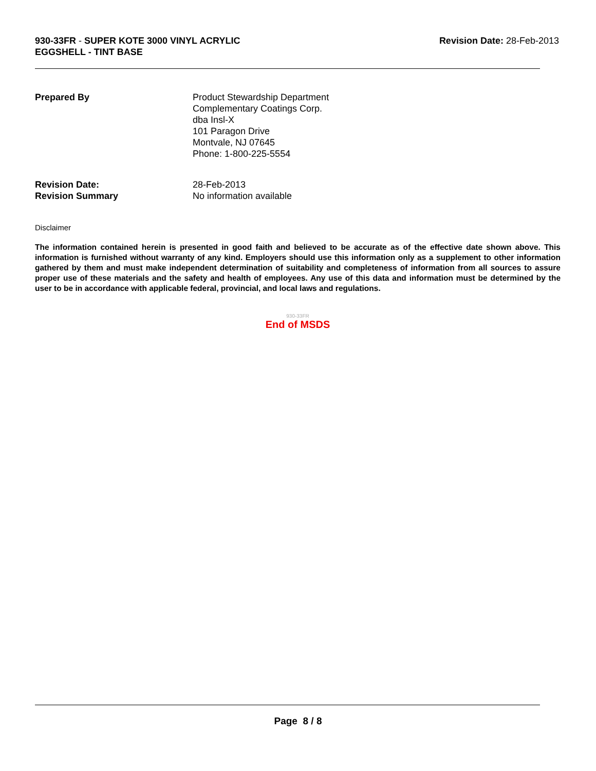930-33FR - SUPER KOTE 3000 VINYL ACRYLIC
EGGSHELL - TINT BASE
Revision Date: 28-Feb-2013
Prepared By Product Stewardship Department
Complementary Coatings Corp.
dba Insl-X
101 Paragon Drive
Montvale, NJ 07645
Phone: 1-800-225-5554
Revision Date: 28-Feb-2013
Revision Summary No information available
Disclaimer
The information contained herein is presented in good faith and believed to be accurate as of the effective date shown above. This information is furnished without warranty of any kind. Employers should use this information only as a supplement to other information gathered by them and must make independent determination of suitability and completeness of information from all sources to assure proper use of these materials and the safety and health of employees. Any use of this data and information must be determined by the user to be in accordance with applicable federal, provincial, and local laws and regulations.
930-33FR
End of MSDS
Page 8 / 8